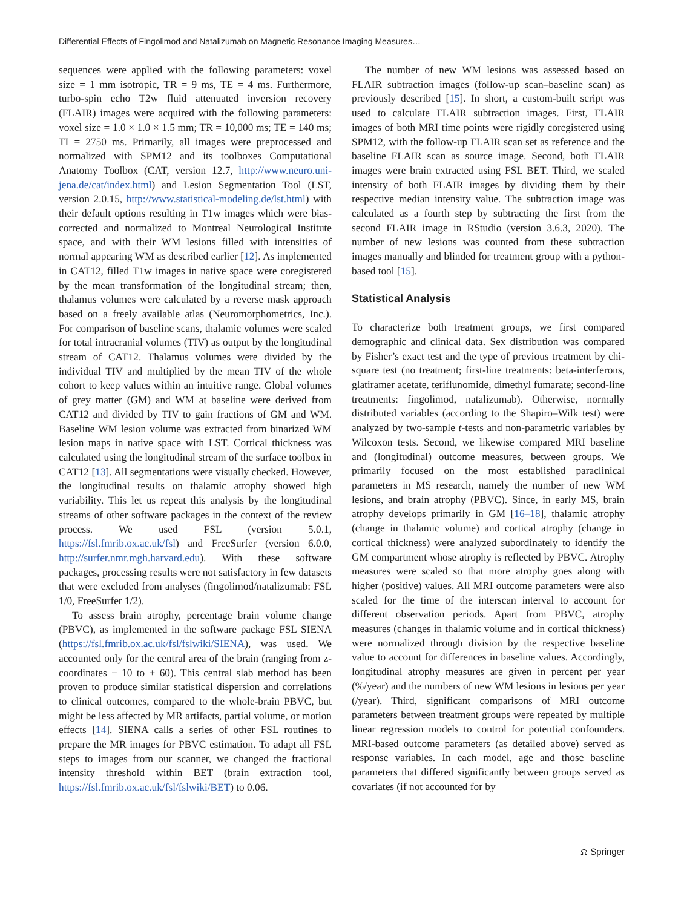Differential Effects of Fingolimod and Natalizumab on Magnetic Resonance Imaging Measures…
sequences were applied with the following parameters: voxel size = 1 mm isotropic, TR = 9 ms, TE = 4 ms. Furthermore, turbo-spin echo T2w fluid attenuated inversion recovery (FLAIR) images were acquired with the following parameters: voxel size = 1.0 × 1.0 × 1.5 mm; TR = 10,000 ms; TE = 140 ms; TI = 2750 ms. Primarily, all images were preprocessed and normalized with SPM12 and its toolboxes Computational Anatomy Toolbox (CAT, version 12.7, http://www.neuro.uni-jena.de/cat/index.html) and Lesion Segmentation Tool (LST, version 2.0.15, http://www.statistical-modeling.de/lst.html) with their default options resulting in T1w images which were bias-corrected and normalized to Montreal Neurological Institute space, and with their WM lesions filled with intensities of normal appearing WM as described earlier [12]. As implemented in CAT12, filled T1w images in native space were coregistered by the mean transformation of the longitudinal stream; then, thalamus volumes were calculated by a reverse mask approach based on a freely available atlas (Neuromorphometrics, Inc.). For comparison of baseline scans, thalamic volumes were scaled for total intracranial volumes (TIV) as output by the longitudinal stream of CAT12. Thalamus volumes were divided by the individual TIV and multiplied by the mean TIV of the whole cohort to keep values within an intuitive range. Global volumes of grey matter (GM) and WM at baseline were derived from CAT12 and divided by TIV to gain fractions of GM and WM. Baseline WM lesion volume was extracted from binarized WM lesion maps in native space with LST. Cortical thickness was calculated using the longitudinal stream of the surface toolbox in CAT12 [13]. All segmentations were visually checked. However, the longitudinal results on thalamic atrophy showed high variability. This let us repeat this analysis by the longitudinal streams of other software packages in the context of the review process. We used FSL (version 5.0.1, https://fsl.fmrib.ox.ac.uk/fsl) and FreeSurfer (version 6.0.0, http://surfer.nmr.mgh.harvard.edu). With these software packages, processing results were not satisfactory in few datasets that were excluded from analyses (fingolimod/natalizumab: FSL 1/0, FreeSurfer 1/2).
To assess brain atrophy, percentage brain volume change (PBVC), as implemented in the software package FSL SIENA (https://fsl.fmrib.ox.ac.uk/fsl/fslwiki/SIENA), was used. We accounted only for the central area of the brain (ranging from z-coordinates − 10 to + 60). This central slab method has been proven to produce similar statistical dispersion and correlations to clinical outcomes, compared to the whole-brain PBVC, but might be less affected by MR artifacts, partial volume, or motion effects [14]. SIENA calls a series of other FSL routines to prepare the MR images for PBVC estimation. To adapt all FSL steps to images from our scanner, we changed the fractional intensity threshold within BET (brain extraction tool, https://fsl.fmrib.ox.ac.uk/fsl/fslwiki/BET) to 0.06.
The number of new WM lesions was assessed based on FLAIR subtraction images (follow-up scan–baseline scan) as previously described [15]. In short, a custom-built script was used to calculate FLAIR subtraction images. First, FLAIR images of both MRI time points were rigidly coregistered using SPM12, with the follow-up FLAIR scan set as reference and the baseline FLAIR scan as source image. Second, both FLAIR images were brain extracted using FSL BET. Third, we scaled intensity of both FLAIR images by dividing them by their respective median intensity value. The subtraction image was calculated as a fourth step by subtracting the first from the second FLAIR image in RStudio (version 3.6.3, 2020). The number of new lesions was counted from these subtraction images manually and blinded for treatment group with a python-based tool [15].
Statistical Analysis
To characterize both treatment groups, we first compared demographic and clinical data. Sex distribution was compared by Fisher’s exact test and the type of previous treatment by chi-square test (no treatment; first-line treatments: beta-interferons, glatiramer acetate, teriflunomide, dimethyl fumarate; second-line treatments: fingolimod, natalizumab). Otherwise, normally distributed variables (according to the Shapiro–Wilk test) were analyzed by two-sample t-tests and non-parametric variables by Wilcoxon tests. Second, we likewise compared MRI baseline and (longitudinal) outcome measures, between groups. We primarily focused on the most established paraclinical parameters in MS research, namely the number of new WM lesions, and brain atrophy (PBVC). Since, in early MS, brain atrophy develops primarily in GM [16–18], thalamic atrophy (change in thalamic volume) and cortical atrophy (change in cortical thickness) were analyzed subordinately to identify the GM compartment whose atrophy is reflected by PBVC. Atrophy measures were scaled so that more atrophy goes along with higher (positive) values. All MRI outcome parameters were also scaled for the time of the interscan interval to account for different observation periods. Apart from PBVC, atrophy measures (changes in thalamic volume and in cortical thickness) were normalized through division by the respective baseline value to account for differences in baseline values. Accordingly, longitudinal atrophy measures are given in percent per year (%/year) and the numbers of new WM lesions in lesions per year (/year). Third, significant comparisons of MRI outcome parameters between treatment groups were repeated by multiple linear regression models to control for potential confounders. MRI-based outcome parameters (as detailed above) served as response variables. In each model, age and those baseline parameters that differed significantly between groups served as covariates (if not accounted for by
⍾ Springer